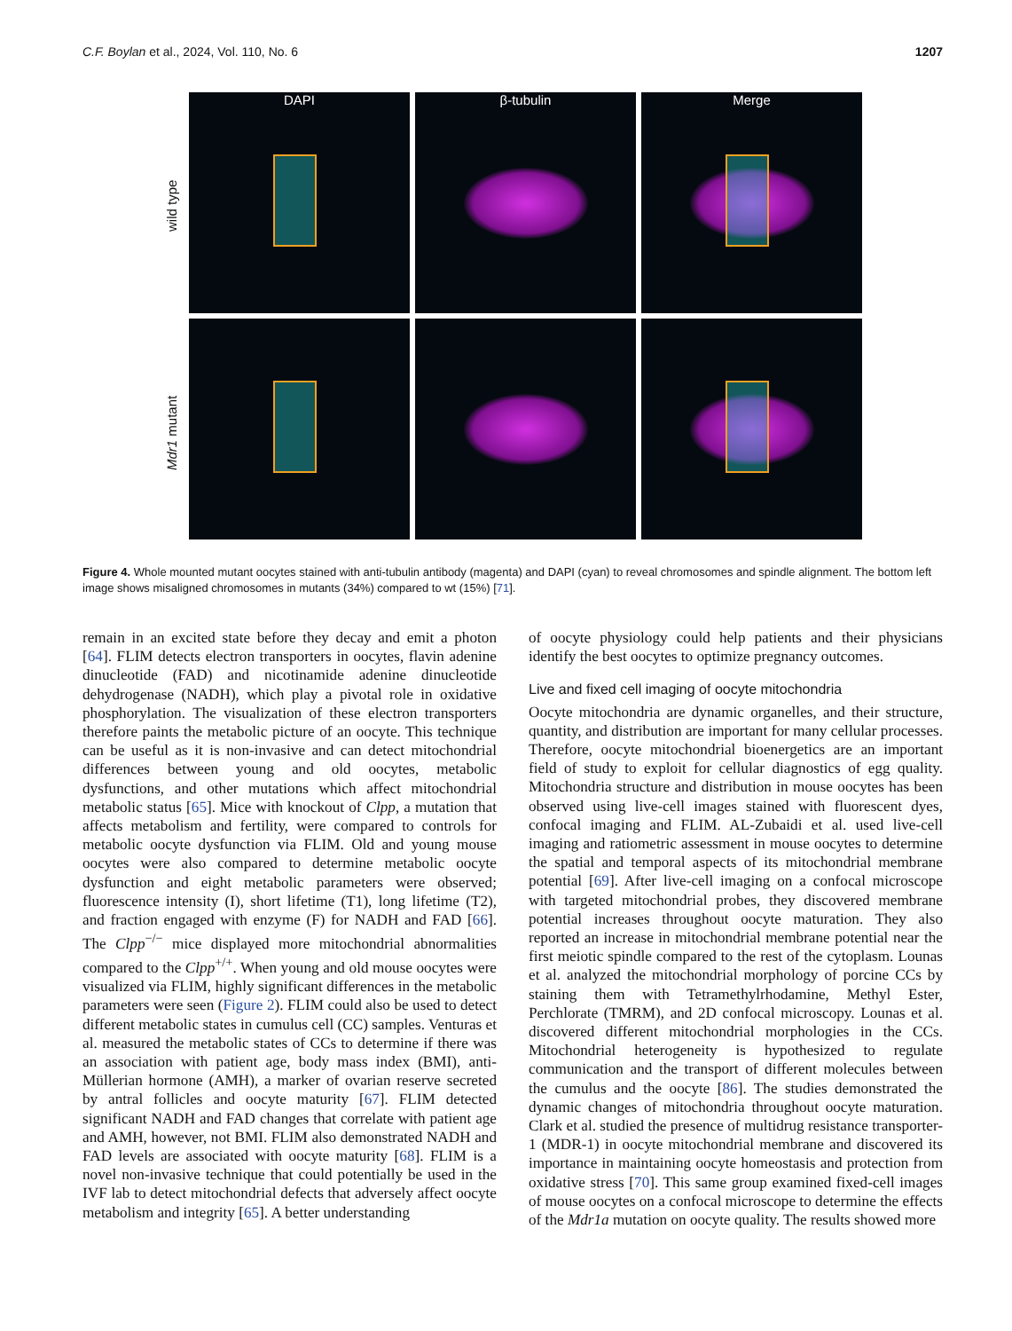C.F. Boylan et al., 2024, Vol. 110, No. 6 1207
wild type
Mdr1 mutant
DAPI
β-tubulin
Merge
Figure 4. Whole mounted mutant oocytes stained with anti-tubulin antibody (magenta) and DAPI (cyan) to reveal chromosomes and spindle alignment. The bottom left image shows misaligned chromosomes in mutants (34%) compared to wt (15%) [71].
remain in an excited state before they decay and emit a photon [64]. FLIM detects electron transporters in oocytes, flavin adenine dinucleotide (FAD) and nicotinamide adenine dinucleotide dehydrogenase (NADH), which play a pivotal role in oxidative phosphorylation. The visualization of these electron transporters therefore paints the metabolic picture of an oocyte. This technique can be useful as it is non-invasive and can detect mitochondrial differences between young and old oocytes, metabolic dysfunctions, and other mutations which affect mitochondrial metabolic status [65]. Mice with knockout of Clpp, a mutation that affects metabolism and fertility, were compared to controls for metabolic oocyte dysfunction via FLIM. Old and young mouse oocytes were also compared to determine metabolic oocyte dysfunction and eight metabolic parameters were observed; fluorescence intensity (I), short lifetime (T1), long lifetime (T2), and fraction engaged with enzyme (F) for NADH and FAD [66]. The Clpp<sup>−/−</sup> mice displayed more mitochondrial abnormalities compared to the Clpp<sup>+/+</sup>. When young and old mouse oocytes were visualized via FLIM, highly significant differences in the metabolic parameters were seen (Figure 2). FLIM could also be used to detect different metabolic states in cumulus cell (CC) samples. Venturas et al. measured the metabolic states of CCs to determine if there was an association with patient age, body mass index (BMI), anti-Müllerian hormone (AMH), a marker of ovarian reserve secreted by antral follicles and oocyte maturity [67]. FLIM detected significant NADH and FAD changes that correlate with patient age and AMH, however, not BMI. FLIM also demonstrated NADH and FAD levels are associated with oocyte maturity [68]. FLIM is a novel non-invasive technique that could potentially be used in the IVF lab to detect mitochondrial defects that adversely affect oocyte metabolism and integrity [65]. A better understanding
of oocyte physiology could help patients and their physicians identify the best oocytes to optimize pregnancy outcomes.
Live and fixed cell imaging of oocyte mitochondria
Oocyte mitochondria are dynamic organelles, and their structure, quantity, and distribution are important for many cellular processes. Therefore, oocyte mitochondrial bioenergetics are an important field of study to exploit for cellular diagnostics of egg quality. Mitochondria structure and distribution in mouse oocytes has been observed using live-cell images stained with fluorescent dyes, confocal imaging and FLIM. AL-Zubaidi et al. used live-cell imaging and ratiometric assessment in mouse oocytes to determine the spatial and temporal aspects of its mitochondrial membrane potential [69]. After live-cell imaging on a confocal microscope with targeted mitochondrial probes, they discovered membrane potential increases throughout oocyte maturation. They also reported an increase in mitochondrial membrane potential near the first meiotic spindle compared to the rest of the cytoplasm. Lounas et al. analyzed the mitochondrial morphology of porcine CCs by staining them with Tetramethylrhodamine, Methyl Ester, Perchlorate (TMRM), and 2D confocal microscopy. Lounas et al. discovered different mitochondrial morphologies in the CCs. Mitochondrial heterogeneity is hypothesized to regulate communication and the transport of different molecules between the cumulus and the oocyte [86]. The studies demonstrated the dynamic changes of mitochondria throughout oocyte maturation. Clark et al. studied the presence of multidrug resistance transporter-1 (MDR-1) in oocyte mitochondrial membrane and discovered its importance in maintaining oocyte homeostasis and protection from oxidative stress [70]. This same group examined fixed-cell images of mouse oocytes on a confocal microscope to determine the effects of the Mdr1a mutation on oocyte quality. The results showed more